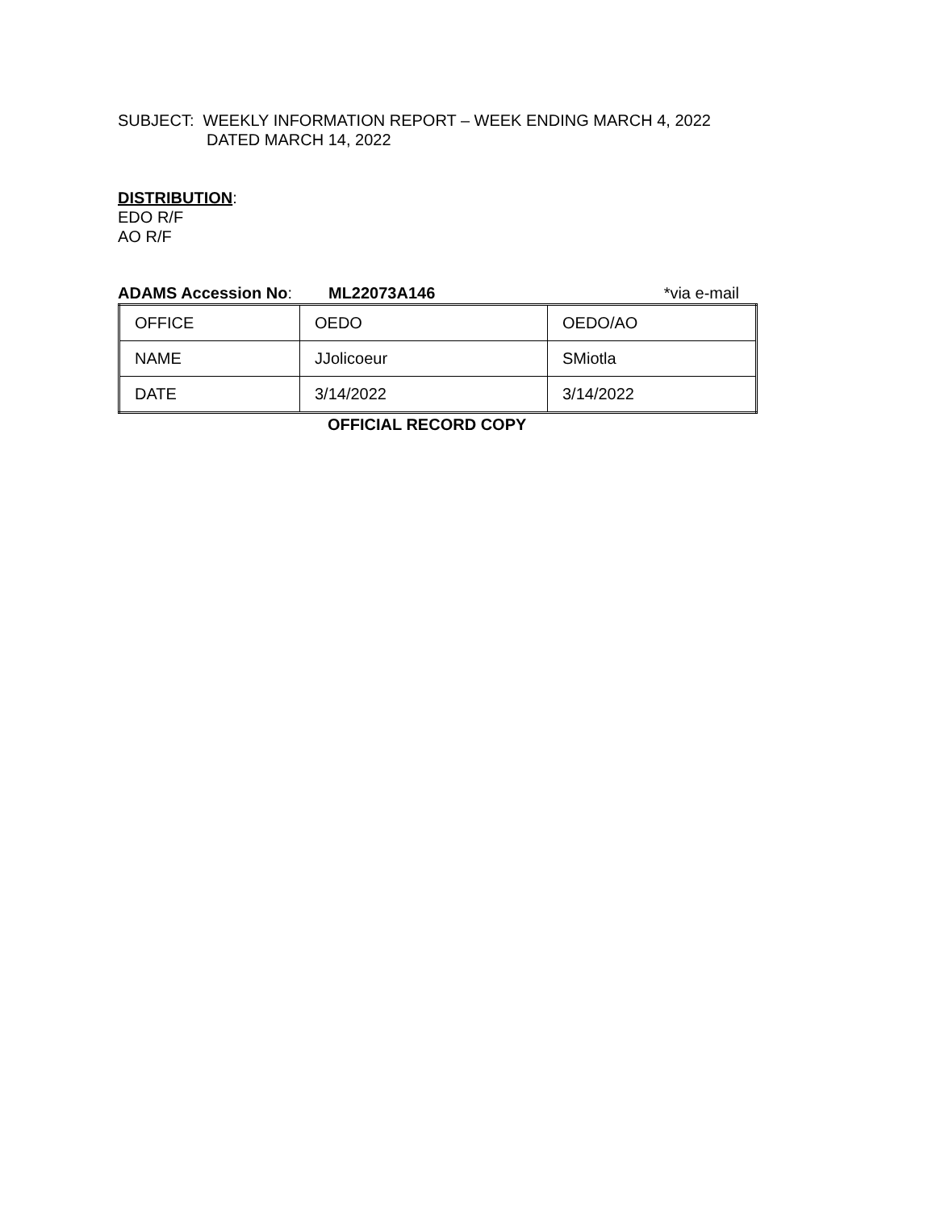SUBJECT: WEEKLY INFORMATION REPORT – WEEK ENDING MARCH 4, 2022
DATED MARCH 14, 2022
DISTRIBUTION:
EDO R/F
AO R/F
ADAMS Accession No: ML22073A146 *via e-mail
| OFFICE | OEDO | OEDO/AO |
| NAME | JJolicoeur | SMiotla |
| DATE | 3/14/2022 | 3/14/2022 |
OFFICIAL RECORD COPY